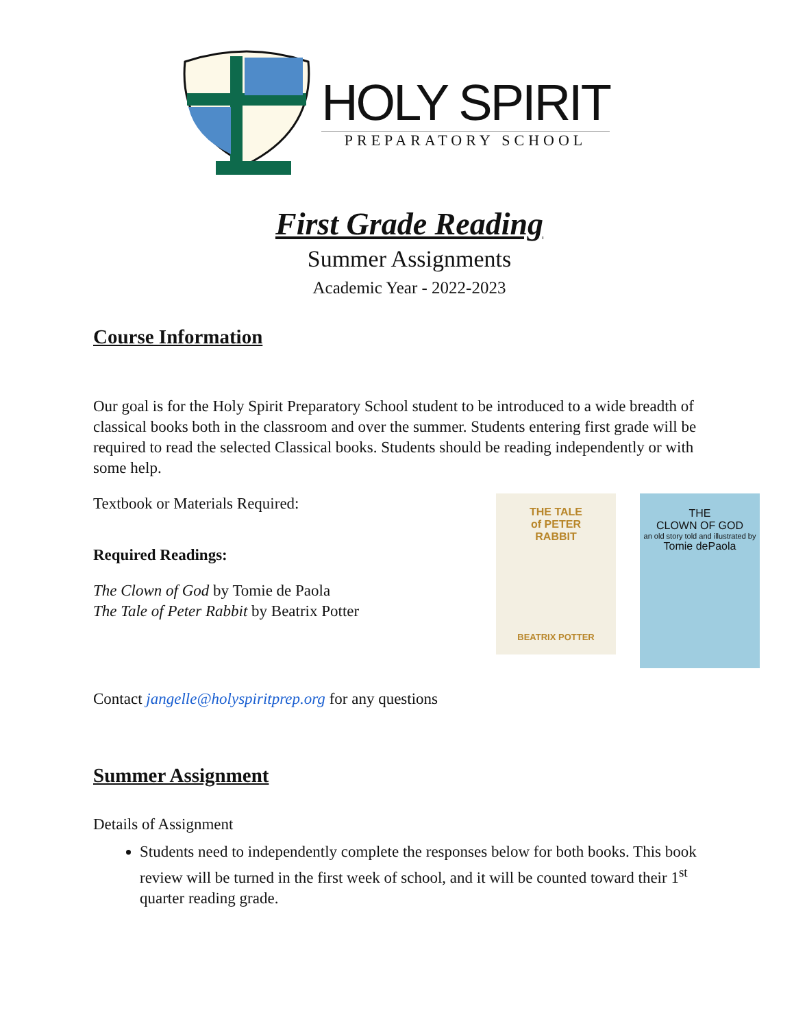HOLY SPIRIT
PREPARATORY SCHOOL
First Grade Reading
Summer Assignments
Academic Year - 2022-2023
Course Information
Our goal is for the Holy Spirit Preparatory School student to be introduced to a wide breadth of classical books both in the classroom and over the summer. Students entering first grade will be required to read the selected Classical books. Students should be reading independently or with some help.
Textbook or Materials Required:
Required Readings:
The Clown of God by Tomie de Paola
The Tale of Peter Rabbit by Beatrix Potter
THE TALE
of PETER
RABBIT
BEATRIX POTTER
THE
CLOWN OF GOD
an old story told and illustrated by
Tomie dePaola
Contact jangelle@holyspiritprep.org for any questions
Summer Assignment
Details of Assignment
Students need to independently complete the responses below for both books. This book review will be turned in the first week of school, and it will be counted toward their 1<sup>st</sup> quarter reading grade.